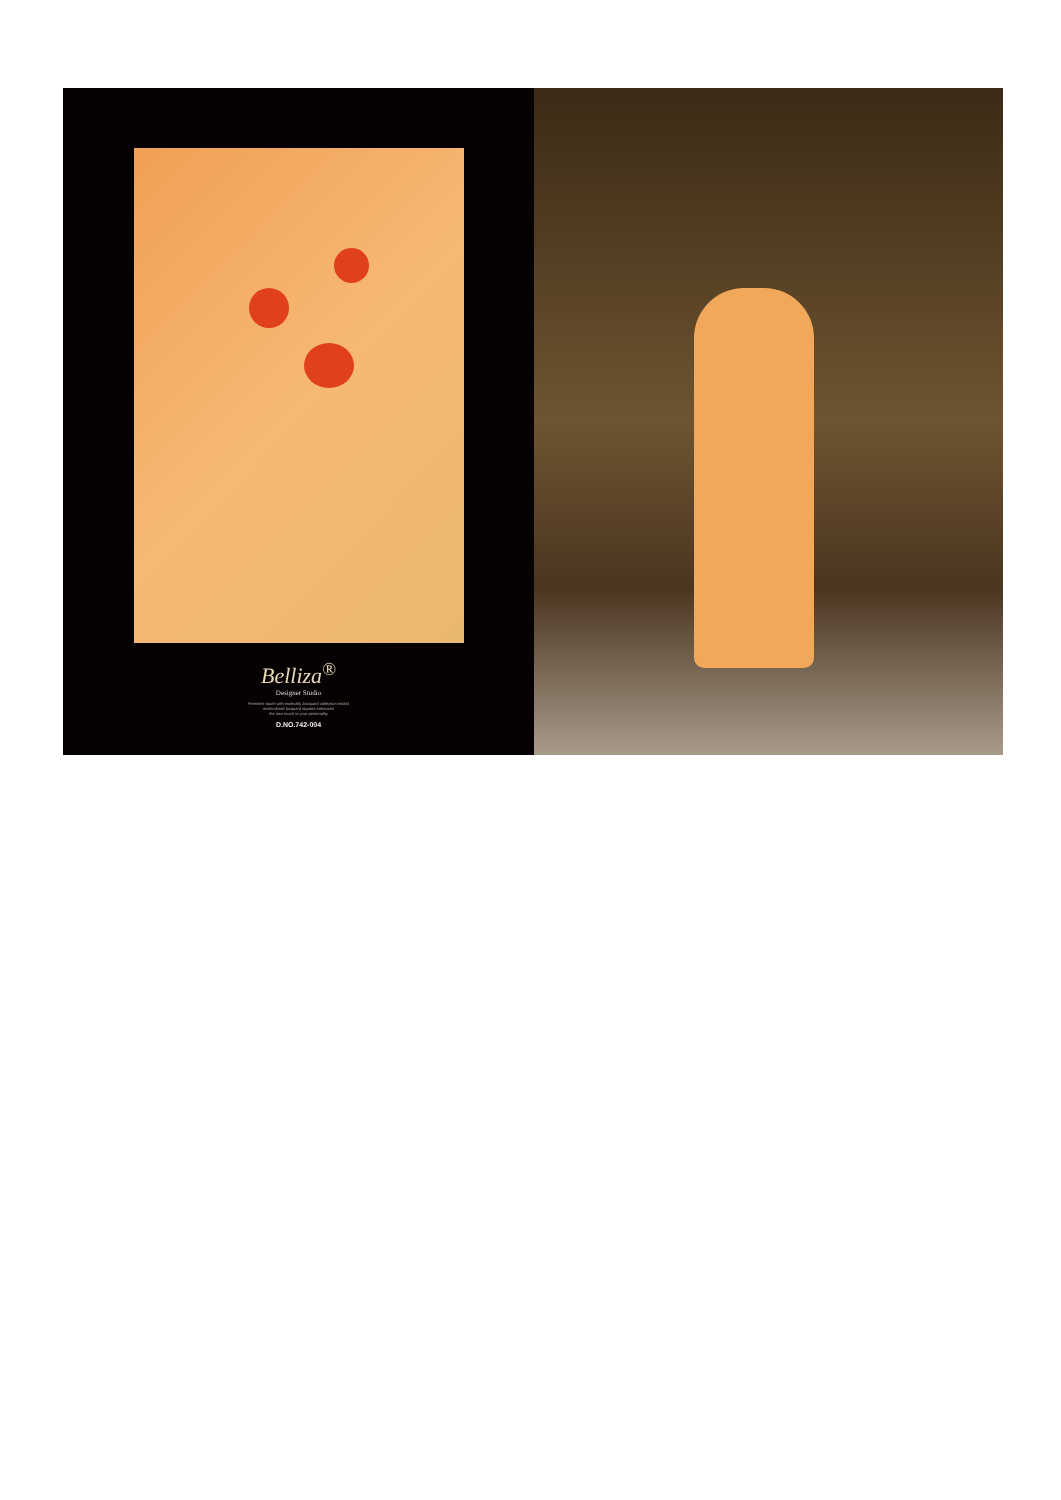Belliza<sup>®</sup>
Designer Studio
Feminine touch with exotically Jacquard collection ended
multicolored jacquard dupatta enhances
the new touch to your personality
D.NO.742-004